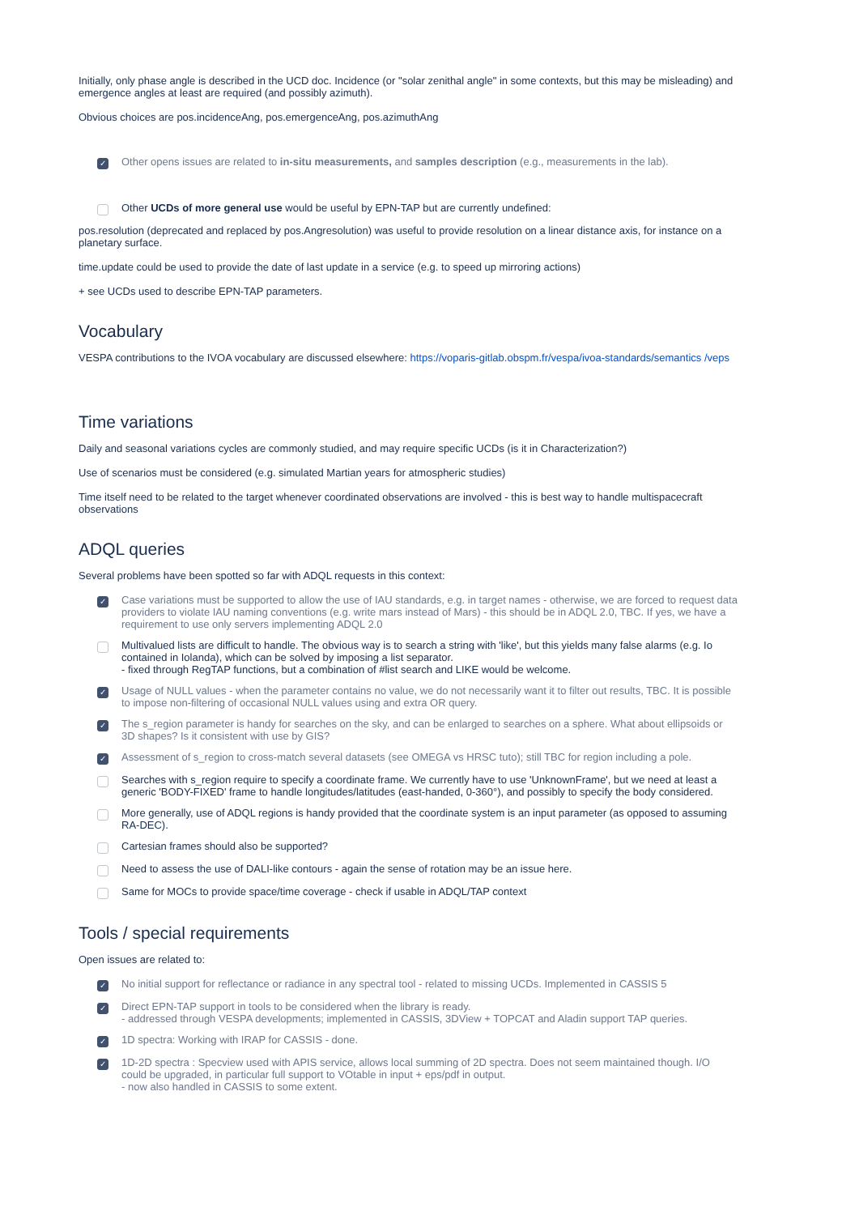Initially, only phase angle is described in the UCD doc. Incidence (or "solar zenithal angle" in some contexts, but this may be misleading) and emergence angles at least are required (and possibly azimuth).
Obvious choices are pos.incidenceAng, pos.emergenceAng, pos.azimuthAng
✓
Other opens issues are related to in-situ measurements, and samples description (e.g., measurements in the lab).
Other UCDs of more general use would be useful by EPN-TAP but are currently undefined:
pos.resolution (deprecated and replaced by pos.Angresolution) was useful to provide resolution on a linear distance axis, for instance on a planetary surface.
time.update could be used to provide the date of last update in a service (e.g. to speed up mirroring actions)
+ see UCDs used to describe EPN-TAP parameters.
Vocabulary
VESPA contributions to the IVOA vocabulary are discussed elsewhere: https://voparis-gitlab.obspm.fr/vespa/ivoa-standards/semantics /veps
Time variations
Daily and seasonal variations cycles are commonly studied, and may require specific UCDs (is it in Characterization?)
Use of scenarios must be considered (e.g. simulated Martian years for atmospheric studies)
Time itself need to be related to the target whenever coordinated observations are involved - this is best way to handle multispacecraft observations
ADQL queries
Several problems have been spotted so far with ADQL requests in this context:
✓
Case variations must be supported to allow the use of IAU standards, e.g. in target names - otherwise, we are forced to request data providers to violate IAU naming conventions (e.g. write mars instead of Mars) - this should be in ADQL 2.0, TBC. If yes, we have a requirement to use only servers implementing ADQL 2.0
Multivalued lists are difficult to handle. The obvious way is to search a string with 'like', but this yields many false alarms (e.g. Io contained in Iolanda), which can be solved by imposing a list separator.
- fixed through RegTAP functions, but a combination of #list search and LIKE would be welcome.
✓
Usage of NULL values - when the parameter contains no value, we do not necessarily want it to filter out results, TBC. It is possible to impose non-filtering of occasional NULL values using and extra OR query.
✓
The s_region parameter is handy for searches on the sky, and can be enlarged to searches on a sphere. What about ellipsoids or 3D shapes? Is it consistent with use by GIS?
✓
Assessment of s_region to cross-match several datasets (see OMEGA vs HRSC tuto); still TBC for region including a pole.
Searches with s_region require to specify a coordinate frame. We currently have to use 'UnknownFrame', but we need at least a generic 'BODY-FIXED' frame to handle longitudes/latitudes (east-handed, 0-360°), and possibly to specify the body considered.
More generally, use of ADQL regions is handy provided that the coordinate system is an input parameter (as opposed to assuming RA-DEC).
Cartesian frames should also be supported?
Need to assess the use of DALI-like contours - again the sense of rotation may be an issue here.
Same for MOCs to provide space/time coverage - check if usable in ADQL/TAP context
Tools / special requirements
Open issues are related to:
✓
No initial support for reflectance or radiance in any spectral tool - related to missing UCDs. Implemented in CASSIS 5
✓
Direct EPN-TAP support in tools to be considered when the library is ready.
- addressed through VESPA developments; implemented in CASSIS, 3DView + TOPCAT and Aladin support TAP queries.
✓
1D spectra: Working with IRAP for CASSIS - done.
✓
1D-2D spectra : Specview used with APIS service, allows local summing of 2D spectra. Does not seem maintained though. I/O could be upgraded, in particular full support to VOtable in input + eps/pdf in output.
- now also handled in CASSIS to some extent.